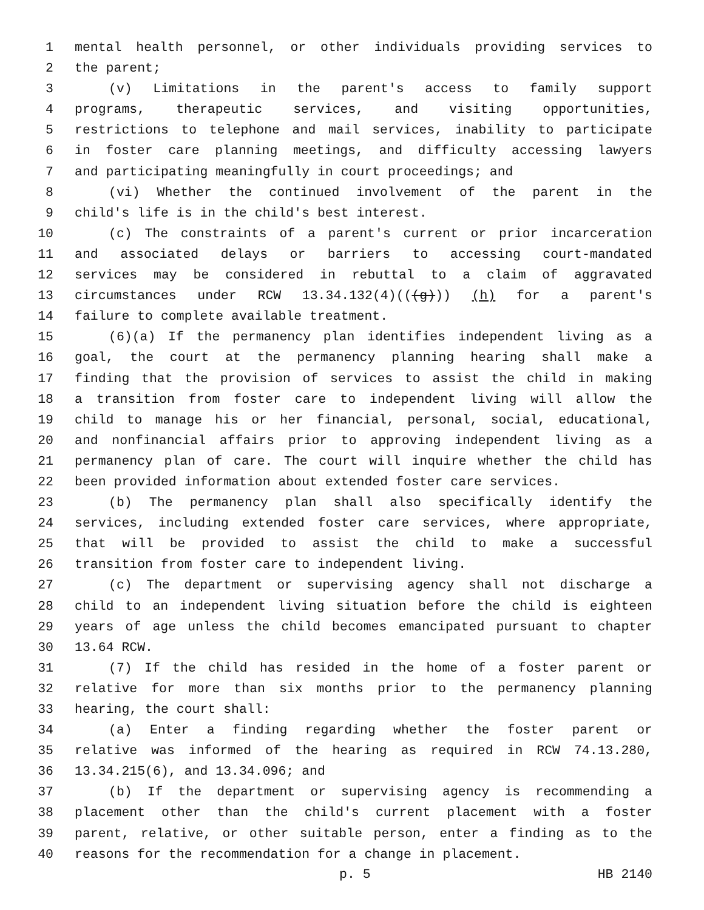1 mental health personnel, or other individuals providing services to
2 the parent;
3 (v) Limitations in the parent's access to family support
4 programs, therapeutic services, and visiting opportunities,
5 restrictions to telephone and mail services, inability to participate
6 in foster care planning meetings, and difficulty accessing lawyers
7 and participating meaningfully in court proceedings; and
8 (vi) Whether the continued involvement of the parent in the
9 child's life is in the child's best interest.
10 (c) The constraints of a parent's current or prior incarceration
11 and associated delays or barriers to accessing court-mandated
12 services may be considered in rebuttal to a claim of aggravated
13 circumstances under RCW 13.34.132(4)(((g))) (h) for a parent's
14 failure to complete available treatment.
15 (6)(a) If the permanency plan identifies independent living as a
16 goal, the court at the permanency planning hearing shall make a
17 finding that the provision of services to assist the child in making
18 a transition from foster care to independent living will allow the
19 child to manage his or her financial, personal, social, educational,
20 and nonfinancial affairs prior to approving independent living as a
21 permanency plan of care. The court will inquire whether the child has
22 been provided information about extended foster care services.
23 (b) The permanency plan shall also specifically identify the
24 services, including extended foster care services, where appropriate,
25 that will be provided to assist the child to make a successful
26 transition from foster care to independent living.
27 (c) The department or supervising agency shall not discharge a
28 child to an independent living situation before the child is eighteen
29 years of age unless the child becomes emancipated pursuant to chapter
30 13.64 RCW.
31 (7) If the child has resided in the home of a foster parent or
32 relative for more than six months prior to the permanency planning
33 hearing, the court shall:
34 (a) Enter a finding regarding whether the foster parent or
35 relative was informed of the hearing as required in RCW 74.13.280,
36 13.34.215(6), and 13.34.096; and
37 (b) If the department or supervising agency is recommending a
38 placement other than the child's current placement with a foster
39 parent, relative, or other suitable person, enter a finding as to the
40 reasons for the recommendation for a change in placement.
p. 5 HB 2140